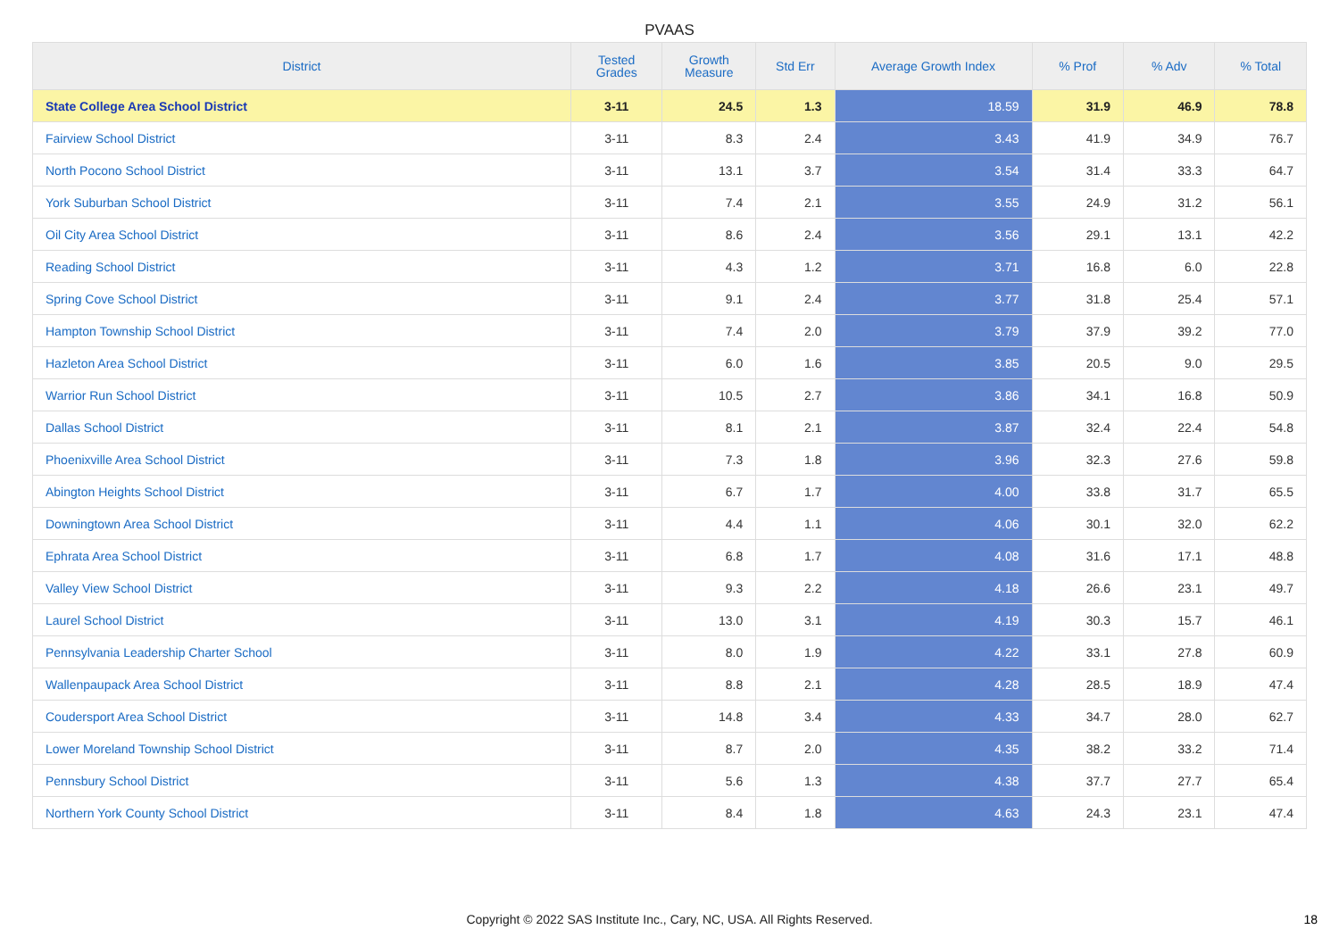PVAAS
| District | Tested Grades | Growth Measure | Std Err | Average Growth Index | % Prof | % Adv | % Total |
| --- | --- | --- | --- | --- | --- | --- | --- |
| State College Area School District | 3-11 | 24.5 | 1.3 | 18.59 | 31.9 | 46.9 | 78.8 |
| Fairview School District | 3-11 | 8.3 | 2.4 | 3.43 | 41.9 | 34.9 | 76.7 |
| North Pocono School District | 3-11 | 13.1 | 3.7 | 3.54 | 31.4 | 33.3 | 64.7 |
| York Suburban School District | 3-11 | 7.4 | 2.1 | 3.55 | 24.9 | 31.2 | 56.1 |
| Oil City Area School District | 3-11 | 8.6 | 2.4 | 3.56 | 29.1 | 13.1 | 42.2 |
| Reading School District | 3-11 | 4.3 | 1.2 | 3.71 | 16.8 | 6.0 | 22.8 |
| Spring Cove School District | 3-11 | 9.1 | 2.4 | 3.77 | 31.8 | 25.4 | 57.1 |
| Hampton Township School District | 3-11 | 7.4 | 2.0 | 3.79 | 37.9 | 39.2 | 77.0 |
| Hazleton Area School District | 3-11 | 6.0 | 1.6 | 3.85 | 20.5 | 9.0 | 29.5 |
| Warrior Run School District | 3-11 | 10.5 | 2.7 | 3.86 | 34.1 | 16.8 | 50.9 |
| Dallas School District | 3-11 | 8.1 | 2.1 | 3.87 | 32.4 | 22.4 | 54.8 |
| Phoenixville Area School District | 3-11 | 7.3 | 1.8 | 3.96 | 32.3 | 27.6 | 59.8 |
| Abington Heights School District | 3-11 | 6.7 | 1.7 | 4.00 | 33.8 | 31.7 | 65.5 |
| Downingtown Area School District | 3-11 | 4.4 | 1.1 | 4.06 | 30.1 | 32.0 | 62.2 |
| Ephrata Area School District | 3-11 | 6.8 | 1.7 | 4.08 | 31.6 | 17.1 | 48.8 |
| Valley View School District | 3-11 | 9.3 | 2.2 | 4.18 | 26.6 | 23.1 | 49.7 |
| Laurel School District | 3-11 | 13.0 | 3.1 | 4.19 | 30.3 | 15.7 | 46.1 |
| Pennsylvania Leadership Charter School | 3-11 | 8.0 | 1.9 | 4.22 | 33.1 | 27.8 | 60.9 |
| Wallenpaupack Area School District | 3-11 | 8.8 | 2.1 | 4.28 | 28.5 | 18.9 | 47.4 |
| Coudersport Area School District | 3-11 | 14.8 | 3.4 | 4.33 | 34.7 | 28.0 | 62.7 |
| Lower Moreland Township School District | 3-11 | 8.7 | 2.0 | 4.35 | 38.2 | 33.2 | 71.4 |
| Pennsbury School District | 3-11 | 5.6 | 1.3 | 4.38 | 37.7 | 27.7 | 65.4 |
| Northern York County School District | 3-11 | 8.4 | 1.8 | 4.63 | 24.3 | 23.1 | 47.4 |
Copyright © 2022 SAS Institute Inc., Cary, NC, USA. All Rights Reserved. 18